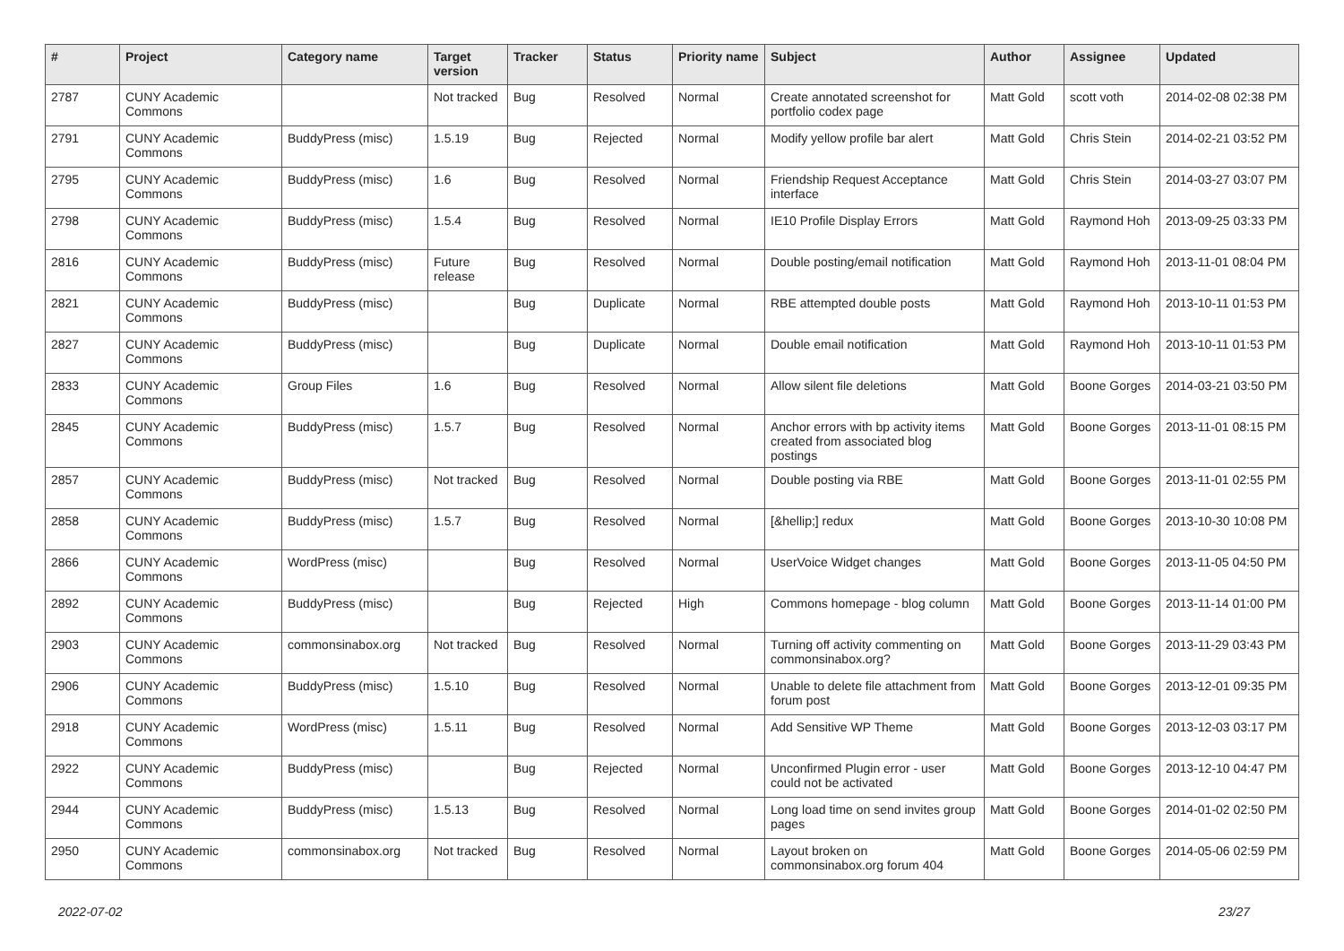| # | Project | Category name | Target version | Tracker | Status | Priority name | Subject | Author | Assignee | Updated |
| --- | --- | --- | --- | --- | --- | --- | --- | --- | --- | --- |
| 2787 | CUNY Academic Commons | | Not tracked | Bug | Resolved | Normal | Create annotated screenshot for portfolio codex page | Matt Gold | scott voth | 2014-02-08 02:38 PM |
| 2791 | CUNY Academic Commons | BuddyPress (misc) | 1.5.19 | Bug | Rejected | Normal | Modify yellow profile bar alert | Matt Gold | Chris Stein | 2014-02-21 03:52 PM |
| 2795 | CUNY Academic Commons | BuddyPress (misc) | 1.6 | Bug | Resolved | Normal | Friendship Request Acceptance interface | Matt Gold | Chris Stein | 2014-03-27 03:07 PM |
| 2798 | CUNY Academic Commons | BuddyPress (misc) | 1.5.4 | Bug | Resolved | Normal | IE10 Profile Display Errors | Matt Gold | Raymond Hoh | 2013-09-25 03:33 PM |
| 2816 | CUNY Academic Commons | BuddyPress (misc) | Future release | Bug | Resolved | Normal | Double posting/email notification | Matt Gold | Raymond Hoh | 2013-11-01 08:04 PM |
| 2821 | CUNY Academic Commons | BuddyPress (misc) | | Bug | Duplicate | Normal | RBE attempted double posts | Matt Gold | Raymond Hoh | 2013-10-11 01:53 PM |
| 2827 | CUNY Academic Commons | BuddyPress (misc) | | Bug | Duplicate | Normal | Double email notification | Matt Gold | Raymond Hoh | 2013-10-11 01:53 PM |
| 2833 | CUNY Academic Commons | Group Files | 1.6 | Bug | Resolved | Normal | Allow silent file deletions | Matt Gold | Boone Gorges | 2014-03-21 03:50 PM |
| 2845 | CUNY Academic Commons | BuddyPress (misc) | 1.5.7 | Bug | Resolved | Normal | Anchor errors with bp activity items created from associated blog postings | Matt Gold | Boone Gorges | 2013-11-01 08:15 PM |
| 2857 | CUNY Academic Commons | BuddyPress (misc) | Not tracked | Bug | Resolved | Normal | Double posting via RBE | Matt Gold | Boone Gorges | 2013-11-01 02:55 PM |
| 2858 | CUNY Academic Commons | BuddyPress (misc) | 1.5.7 | Bug | Resolved | Normal | [&hellip;] redux | Matt Gold | Boone Gorges | 2013-10-30 10:08 PM |
| 2866 | CUNY Academic Commons | WordPress (misc) | | Bug | Resolved | Normal | UserVoice Widget changes | Matt Gold | Boone Gorges | 2013-11-05 04:50 PM |
| 2892 | CUNY Academic Commons | BuddyPress (misc) | | Bug | Rejected | High | Commons homepage - blog column | Matt Gold | Boone Gorges | 2013-11-14 01:00 PM |
| 2903 | CUNY Academic Commons | commonsinabox.org | Not tracked | Bug | Resolved | Normal | Turning off activity commenting on commonsinabox.org? | Matt Gold | Boone Gorges | 2013-11-29 03:43 PM |
| 2906 | CUNY Academic Commons | BuddyPress (misc) | 1.5.10 | Bug | Resolved | Normal | Unable to delete file attachment from forum post | Matt Gold | Boone Gorges | 2013-12-01 09:35 PM |
| 2918 | CUNY Academic Commons | WordPress (misc) | 1.5.11 | Bug | Resolved | Normal | Add Sensitive WP Theme | Matt Gold | Boone Gorges | 2013-12-03 03:17 PM |
| 2922 | CUNY Academic Commons | BuddyPress (misc) | | Bug | Rejected | Normal | Unconfirmed Plugin error - user could not be activated | Matt Gold | Boone Gorges | 2013-12-10 04:47 PM |
| 2944 | CUNY Academic Commons | BuddyPress (misc) | 1.5.13 | Bug | Resolved | Normal | Long load time on send invites group pages | Matt Gold | Boone Gorges | 2014-01-02 02:50 PM |
| 2950 | CUNY Academic Commons | commonsinabox.org | Not tracked | Bug | Resolved | Normal | Layout broken on commonsinabox.org forum 404 | Matt Gold | Boone Gorges | 2014-05-06 02:59 PM |
2022-07-02 23/27